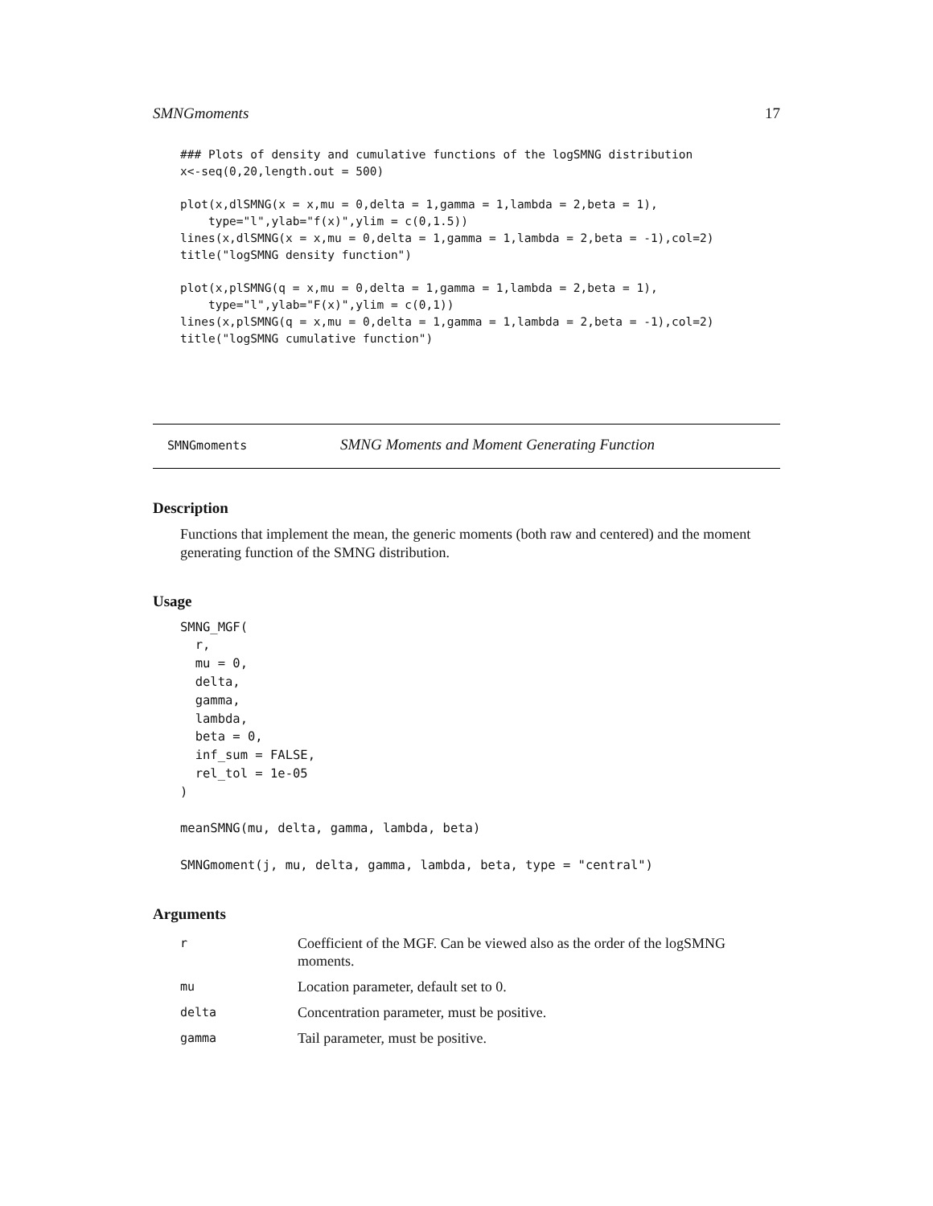SMNGmoments 17
### Plots of density and cumulative functions of the logSMNG distribution
x<-seq(0,20,length.out = 500)

plot(x,dlSMNG(x = x,mu = 0,delta = 1,gamma = 1,lambda = 2,beta = 1),
    type="l",ylab="f(x)",ylim = c(0,1.5))
lines(x,dlSMNG(x = x,mu = 0,delta = 1,gamma = 1,lambda = 2,beta = -1),col=2)
title("logSMNG density function")

plot(x,plSMNG(q = x,mu = 0,delta = 1,gamma = 1,lambda = 2,beta = 1),
    type="l",ylab="F(x)",ylim = c(0,1))
lines(x,plSMNG(q = x,mu = 0,delta = 1,gamma = 1,lambda = 2,beta = -1),col=2)
title("logSMNG cumulative function")
SMNGmoments SMNG Moments and Moment Generating Function
Description
Functions that implement the mean, the generic moments (both raw and centered) and the moment generating function of the SMNG distribution.
Usage
SMNG_MGF(
  r,
  mu = 0,
  delta,
  gamma,
  lambda,
  beta = 0,
  inf_sum = FALSE,
  rel_tol = 1e-05
)

meanSMNG(mu, delta, gamma, lambda, beta)

SMNGmoment(j, mu, delta, gamma, lambda, beta, type = "central")
Arguments
| r | Coefficient of the MGF. Can be viewed also as the order of the logSMNG moments. |
| mu | Location parameter, default set to 0. |
| delta | Concentration parameter, must be positive. |
| gamma | Tail parameter, must be positive. |